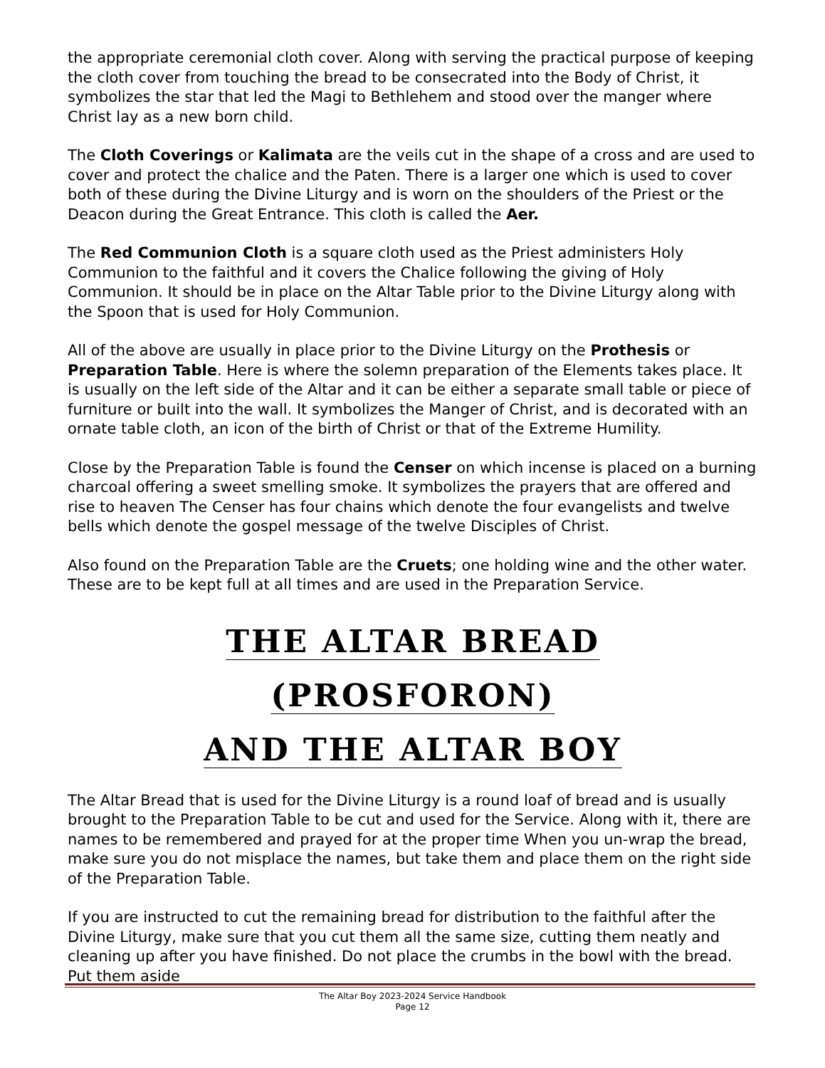the appropriate ceremonial cloth cover. Along with serving the practical purpose of keeping the cloth cover from touching the bread to be consecrated into the Body of Christ, it symbolizes the star that led the Magi to Bethlehem and stood over the manger where Christ lay as a new born child.
The Cloth Coverings or Kalimata are the veils cut in the shape of a cross and are used to cover and protect the chalice and the Paten. There is a larger one which is used to cover both of these during the Divine Liturgy and is worn on the shoulders of the Priest or the Deacon during the Great Entrance. This cloth is called the Aer.
The Red Communion Cloth is a square cloth used as the Priest administers Holy Communion to the faithful and it covers the Chalice following the giving of Holy Communion. It should be in place on the Altar Table prior to the Divine Liturgy along with the Spoon that is used for Holy Communion.
All of the above are usually in place prior to the Divine Liturgy on the Prothesis or Preparation Table. Here is where the solemn preparation of the Elements takes place. It is usually on the left side of the Altar and it can be either a separate small table or piece of furniture or built into the wall. It symbolizes the Manger of Christ, and is decorated with an ornate table cloth, an icon of the birth of Christ or that of the Extreme Humility.
Close by the Preparation Table is found the Censer on which incense is placed on a burning charcoal offering a sweet smelling smoke. It symbolizes the prayers that are offered and rise to heaven The Censer has four chains which denote the four evangelists and twelve bells which denote the gospel message of the twelve Disciples of Christ.
Also found on the Preparation Table are the Cruets; one holding wine and the other water. These are to be kept full at all times and are used in the Preparation Service.
THE ALTAR BREAD
(PROSFORON)
AND THE ALTAR BOY
The Altar Bread that is used for the Divine Liturgy is a round loaf of bread and is usually brought to the Preparation Table to be cut and used for the Service. Along with it, there are names to be remembered and prayed for at the proper time When you un-wrap the bread, make sure you do not misplace the names, but take them and place them on the right side of the Preparation Table.
If you are instructed to cut the remaining bread for distribution to the faithful after the Divine Liturgy, make sure that you cut them all the same size, cutting them neatly and cleaning up after you have finished. Do not place the crumbs in the bowl with the bread. Put them aside
The Altar Boy 2023-2024 Service Handbook
Page 12